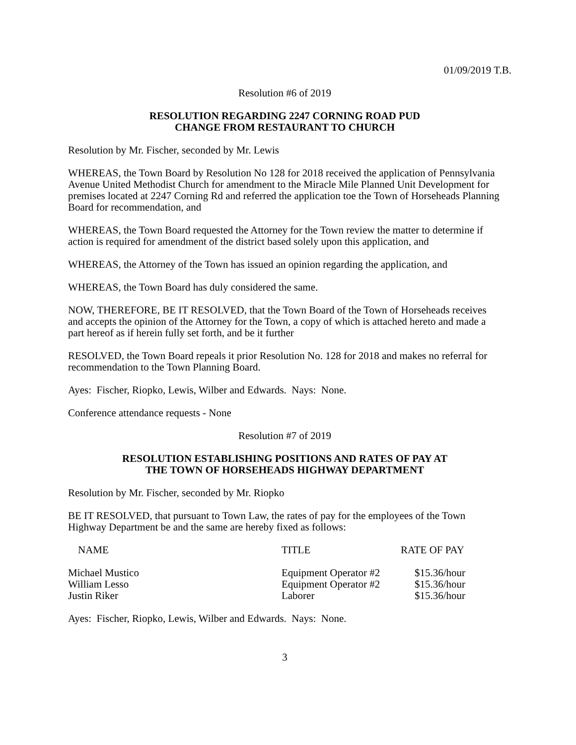01/09/2019 T.B.
Resolution #6 of 2019
RESOLUTION REGARDING 2247 CORNING ROAD PUD
CHANGE FROM RESTAURANT TO CHURCH
Resolution by Mr. Fischer, seconded by Mr. Lewis
WHEREAS, the Town Board by Resolution No 128 for 2018 received the application of Pennsylvania Avenue United Methodist Church for amendment to the Miracle Mile Planned Unit Development for premises located at 2247 Corning Rd and referred the application toe the Town of Horseheads Planning Board for recommendation, and
WHEREAS, the Town Board requested the Attorney for the Town review the matter to determine if action is required for amendment of the district based solely upon this application, and
WHEREAS, the Attorney of the Town has issued an opinion regarding the application, and
WHEREAS, the Town Board has duly considered the same.
NOW, THEREFORE, BE IT RESOLVED, that the Town Board of the Town of Horseheads receives and accepts the opinion of the Attorney for the Town, a copy of which is attached hereto and made a part hereof as if herein fully set forth, and be it further
RESOLVED, the Town Board repeals it prior Resolution No. 128 for 2018 and makes no referral for recommendation to the Town Planning Board.
Ayes: Fischer, Riopko, Lewis, Wilber and Edwards. Nays: None.
Conference attendance requests - None
Resolution #7 of 2019
RESOLUTION ESTABLISHING POSITIONS AND RATES OF PAY AT
THE TOWN OF HORSEHEADS HIGHWAY DEPARTMENT
Resolution by Mr. Fischer, seconded by Mr. Riopko
BE IT RESOLVED, that pursuant to Town Law, the rates of pay for the employees of the Town Highway Department be and the same are hereby fixed as follows:
| NAME | TITLE | RATE OF PAY |
| --- | --- | --- |
| Michael Mustico | Equipment Operator #2 | $15.36/hour |
| William Lesso | Equipment Operator #2 | $15.36/hour |
| Justin Riker | Laborer | $15.36/hour |
Ayes: Fischer, Riopko, Lewis, Wilber and Edwards. Nays: None.
3